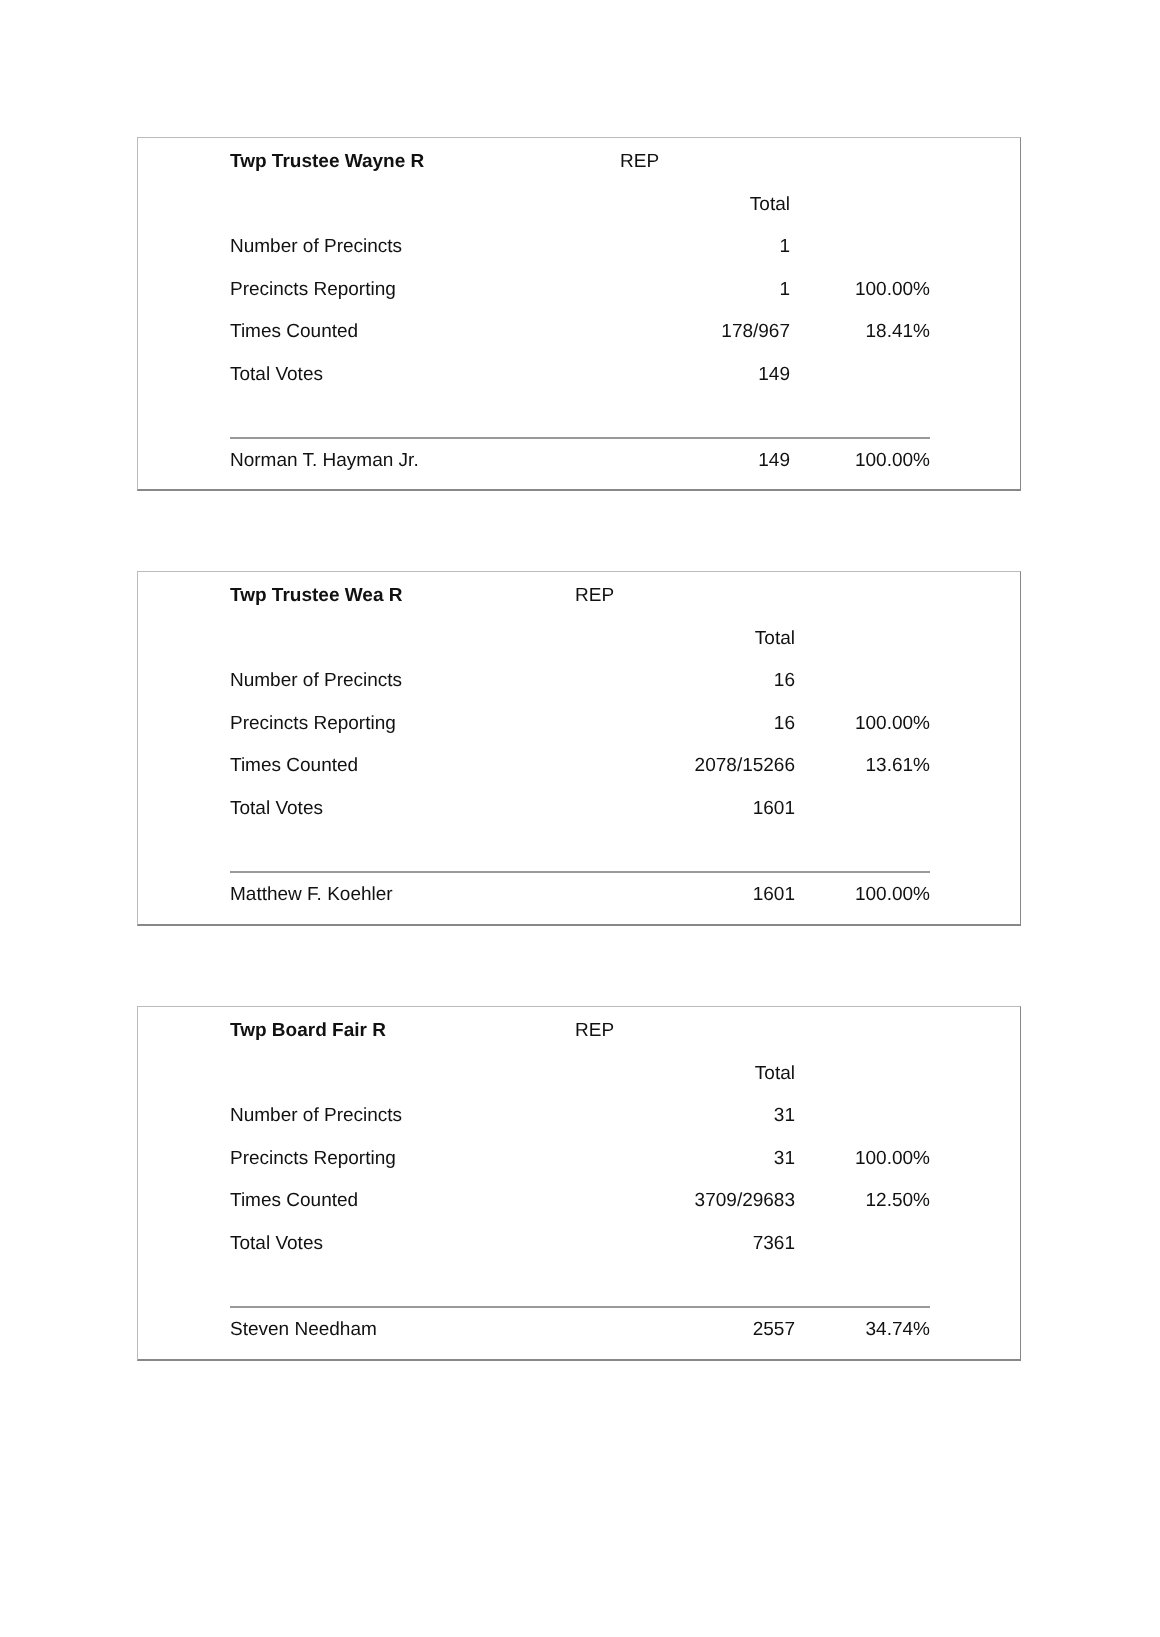| Twp Trustee Wayne R | REP | |
| | Total | |
| Number of Precincts | 1 | |
| Precincts Reporting | 1 | 100.00% |
| Times Counted | 178/967 | 18.41% |
| Total Votes | 149 | |
| Norman T. Hayman Jr. | 149 | 100.00% |
| Twp Trustee Wea R | REP | |
| | Total | |
| Number of Precincts | 16 | |
| Precincts Reporting | 16 | 100.00% |
| Times Counted | 2078/15266 | 13.61% |
| Total Votes | 1601 | |
| Matthew F. Koehler | 1601 | 100.00% |
| Twp Board Fair R | REP | |
| | Total | |
| Number of Precincts | 31 | |
| Precincts Reporting | 31 | 100.00% |
| Times Counted | 3709/29683 | 12.50% |
| Total Votes | 7361 | |
| Steven Needham | 2557 | 34.74% |